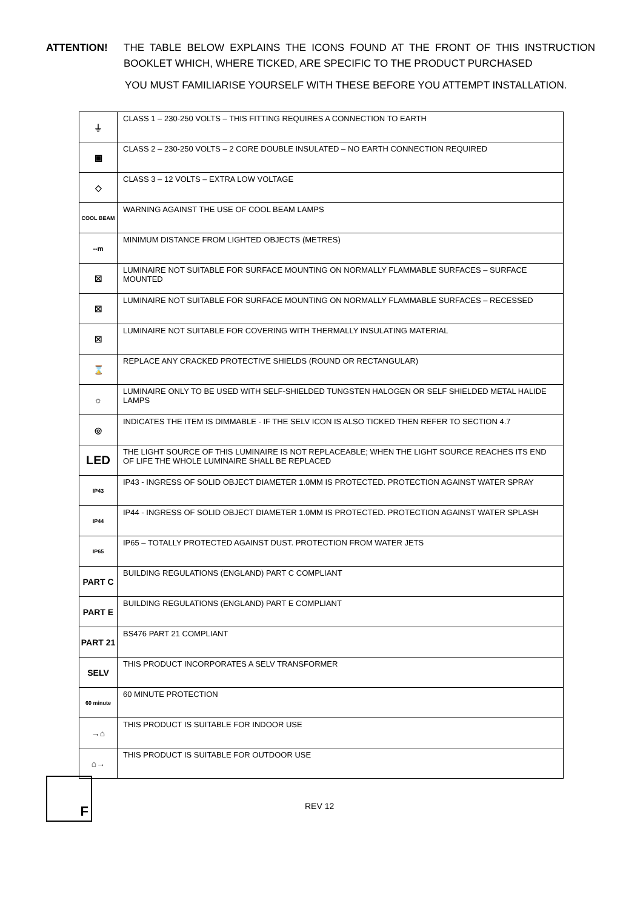ATTENTION! THE TABLE BELOW EXPLAINS THE ICONS FOUND AT THE FRONT OF THIS INSTRUCTION BOOKLET WHICH, WHERE TICKED, ARE SPECIFIC TO THE PRODUCT PURCHASED
YOU MUST FAMILIARISE YOURSELF WITH THESE BEFORE YOU ATTEMPT INSTALLATION.
| ⏚ | CLASS 1 – 230-250 VOLTS – THIS FITTING REQUIRES A CONNECTION TO EARTH |
| ▣ | CLASS 2 – 230-250 VOLTS – 2 CORE DOUBLE INSULATED – NO EARTH CONNECTION REQUIRED |
| ◇ | CLASS 3 – 12 VOLTS – EXTRA LOW VOLTAGE |
| COOL BEAM | WARNING AGAINST THE USE OF COOL BEAM LAMPS |
| --m | MINIMUM DISTANCE FROM LIGHTED OBJECTS (METRES) |
| ☒ | LUMINAIRE NOT SUITABLE FOR SURFACE MOUNTING ON NORMALLY FLAMMABLE SURFACES – SURFACE MOUNTED |
| ☒ | LUMINAIRE NOT SUITABLE FOR SURFACE MOUNTING ON NORMALLY FLAMMABLE SURFACES – RECESSED |
| ☒ | LUMINAIRE NOT SUITABLE FOR COVERING WITH THERMALLY INSULATING MATERIAL |
| ⌛ | REPLACE ANY CRACKED PROTECTIVE SHIELDS (ROUND OR RECTANGULAR) |
| ☼ | LUMINAIRE ONLY TO BE USED WITH SELF-SHIELDED TUNGSTEN HALOGEN OR SELF SHIELDED METAL HALIDE LAMPS |
| ◎ | INDICATES THE ITEM IS DIMMABLE - IF THE SELV ICON IS ALSO TICKED THEN REFER TO SECTION 4.7 |
| LED | THE LIGHT SOURCE OF THIS LUMINAIRE IS NOT REPLACEABLE; WHEN THE LIGHT SOURCE REACHES ITS END OF LIFE THE WHOLE LUMINAIRE SHALL BE REPLACED |
| IP43 | IP43 - INGRESS OF SOLID OBJECT DIAMETER 1.0MM IS PROTECTED. PROTECTION AGAINST WATER SPRAY |
| IP44 | IP44 - INGRESS OF SOLID OBJECT DIAMETER 1.0MM IS PROTECTED. PROTECTION AGAINST WATER SPLASH |
| IP65 | IP65 – TOTALLY PROTECTED AGAINST DUST. PROTECTION FROM WATER JETS |
| PART C | BUILDING REGULATIONS (ENGLAND) PART C COMPLIANT |
| PART E | BUILDING REGULATIONS (ENGLAND) PART E COMPLIANT |
| PART 21 | BS476 PART 21 COMPLIANT |
| SELV | THIS PRODUCT INCORPORATES A SELV TRANSFORMER |
| 60 minute | 60 MINUTE PROTECTION |
| →⌂ | THIS PRODUCT IS SUITABLE FOR INDOOR USE |
| ⌂→ | THIS PRODUCT IS SUITABLE FOR OUTDOOR USE |
F
REV 12